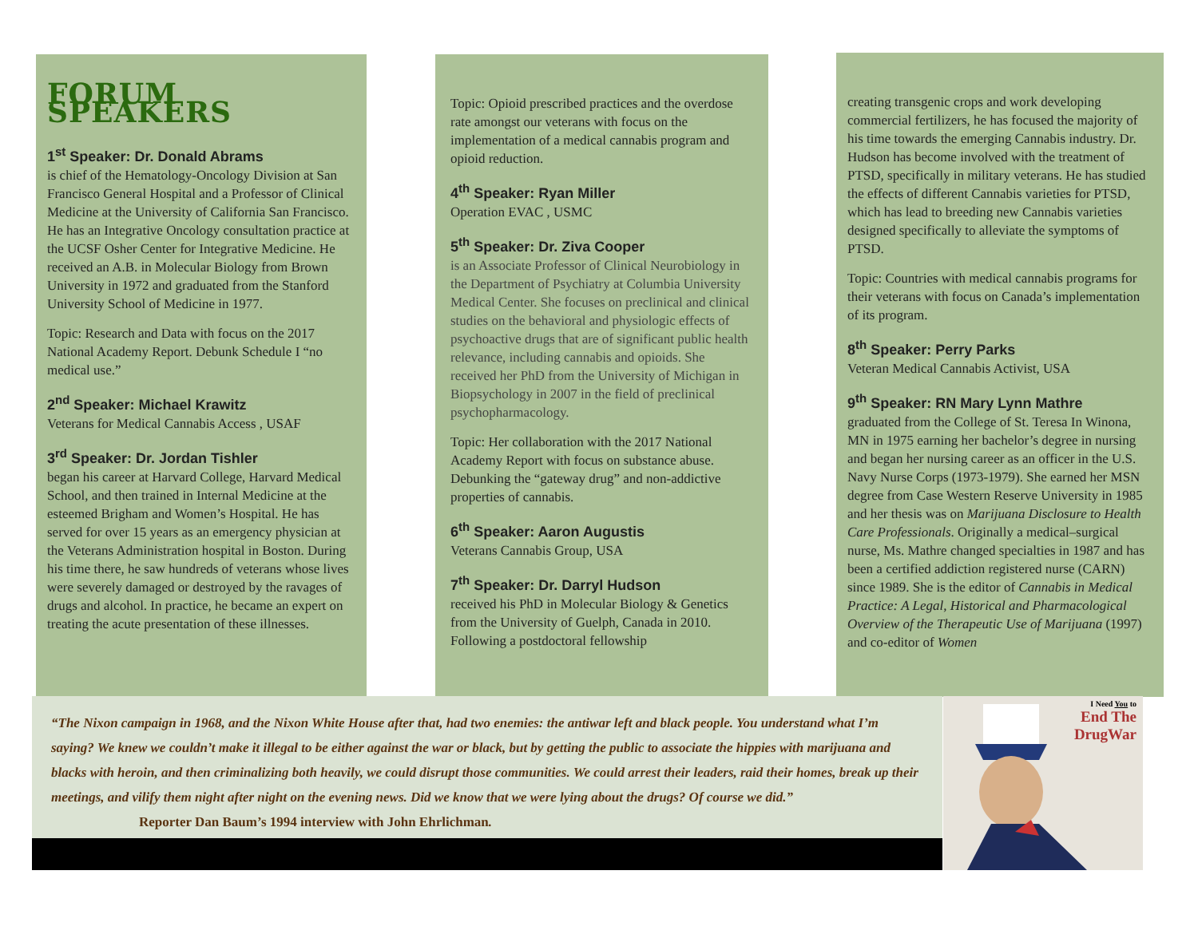FORUM SPEAKERS
1<sup>st</sup> Speaker: Dr. Donald Abrams
is chief of the Hematology-Oncology Division at San Francisco General Hospital and a Professor of Clinical Medicine at the University of California San Francisco. He has an Integrative Oncology consultation practice at the UCSF Osher Center for Integrative Medicine. He received an A.B. in Molecular Biology from Brown University in 1972 and graduated from the Stanford University School of Medicine in 1977.
Topic: Research and Data with focus on the 2017 National Academy Report. Debunk Schedule I “no medical use.”
2<sup>nd</sup> Speaker: Michael Krawitz
Veterans for Medical Cannabis Access , USAF
3<sup>rd</sup> Speaker: Dr. Jordan Tishler
began his career at Harvard College, Harvard Medical School, and then trained in Internal Medicine at the esteemed Brigham and Women’s Hospital. He has served for over 15 years as an emergency physician at the Veterans Administration hospital in Boston. During his time there, he saw hundreds of veterans whose lives were severely damaged or destroyed by the ravages of drugs and alcohol. In practice, he became an expert on treating the acute presentation of these illnesses.
Topic: Opioid prescribed practices and the overdose rate amongst our veterans with focus on the implementation of a medical cannabis program and opioid reduction.
4<sup>th</sup> Speaker: Ryan Miller
Operation EVAC , USMC
5<sup>th</sup> Speaker: Dr. Ziva Cooper
is an Associate Professor of Clinical Neurobiology in the Department of Psychiatry at Columbia University Medical Center. She focuses on preclinical and clinical studies on the behavioral and physiologic effects of psychoactive drugs that are of significant public health relevance, including cannabis and opioids. She received her PhD from the University of Michigan in Biopsychology in 2007 in the field of preclinical psychopharmacology.
Topic: Her collaboration with the 2017 National Academy Report with focus on substance abuse. Debunking the “gateway drug” and non-addictive properties of cannabis.
6<sup>th</sup> Speaker: Aaron Augustis
Veterans Cannabis Group, USA
7<sup>th</sup> Speaker: Dr. Darryl Hudson
received his PhD in Molecular Biology & Genetics from the University of Guelph, Canada in 2010. Following a postdoctoral fellowship
creating transgenic crops and work developing commercial fertilizers, he has focused the majority of his time towards the emerging Cannabis industry. Dr. Hudson has become involved with the treatment of PTSD, specifically in military veterans. He has studied the effects of different Cannabis varieties for PTSD, which has lead to breeding new Cannabis varieties designed specifically to alleviate the symptoms of PTSD.
Topic: Countries with medical cannabis programs for their veterans with focus on Canada’s implementation of its program.
8<sup>th</sup> Speaker: Perry Parks
Veteran Medical Cannabis Activist, USA
9<sup>th</sup> Speaker: RN Mary Lynn Mathre
graduated from the College of St. Teresa In Winona, MN in 1975 earning her bachelor’s degree in nursing and began her nursing career as an officer in the U.S. Navy Nurse Corps (1973-1979). She earned her MSN degree from Case Western Reserve University in 1985 and her thesis was on Marijuana Disclosure to Health Care Professionals. Originally a medical–surgical nurse, Ms. Mathre changed specialties in 1987 and has been a certified addiction registered nurse (CARN) since 1989. She is the editor of Cannabis in Medical Practice: A Legal, Historical and Pharmacological Overview of the Therapeutic Use of Marijuana (1997) and co-editor of Women
“The Nixon campaign in 1968, and the Nixon White House after that, had two enemies: the antiwar left and black people. You understand what I’m saying? We knew we couldn’t make it illegal to be either against the war or black, but by getting the public to associate the hippies with marijuana and blacks with heroin, and then criminalizing both heavily, we could disrupt those communities. We could arrest their leaders, raid their homes, break up their meetings, and vilify them night after night on the evening news. Did we know that we were lying about the drugs? Of course we did.” Reporter Dan Baum’s 1994 interview with John Ehrlichman.
I Need You to
End The
DrugWar